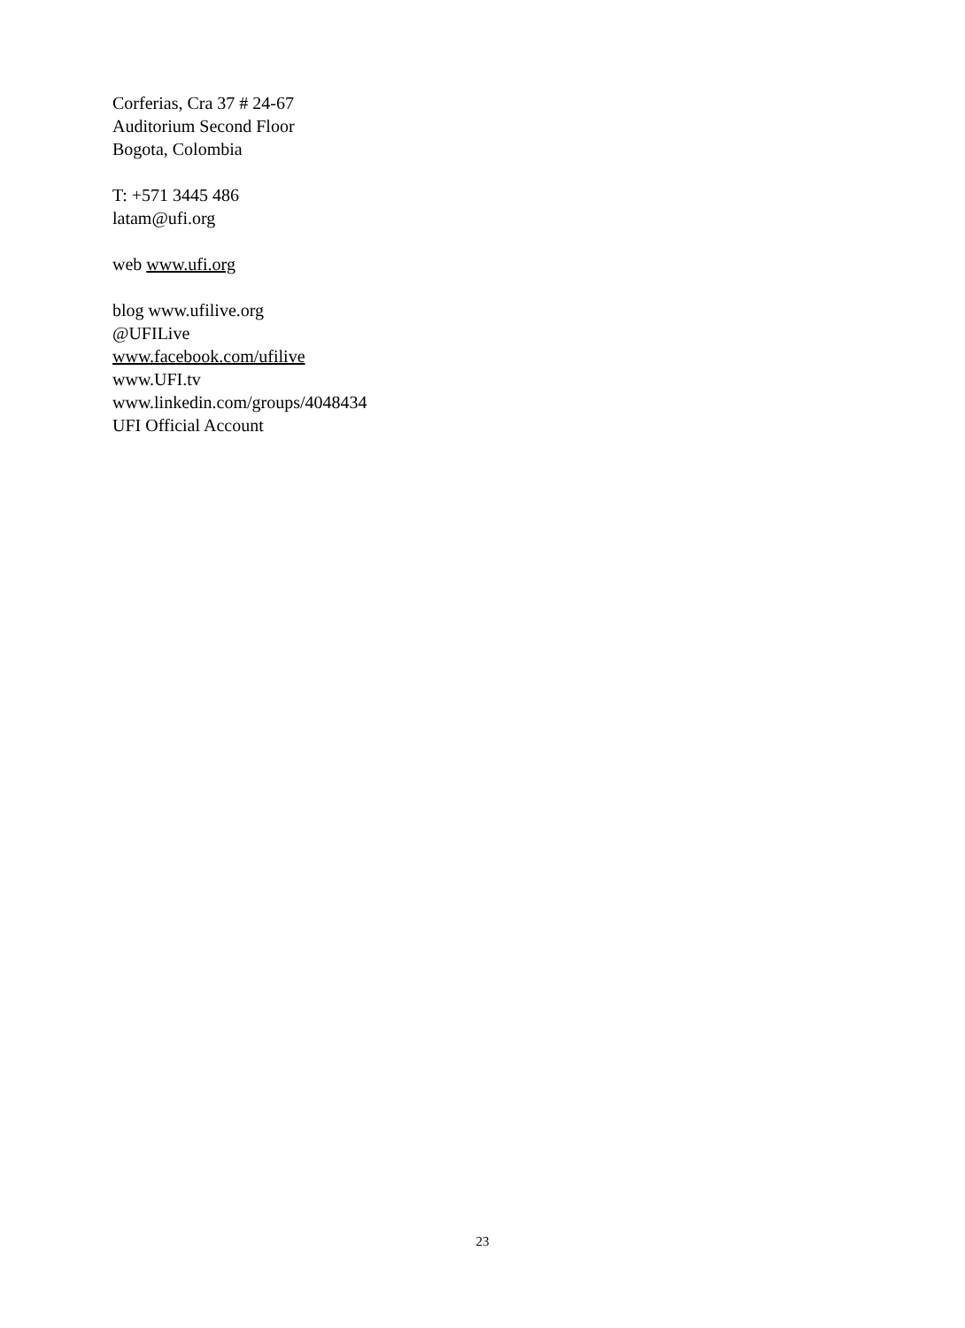Corferias, Cra 37 # 24-67
Auditorium Second Floor
Bogota, Colombia
T: +571 3445 486
latam@ufi.org
web www.ufi.org
blog www.ufilive.org
@UFILive
www.facebook.com/ufilive
www.UFI.tv
www.linkedin.com/groups/4048434
UFI Official Account
23